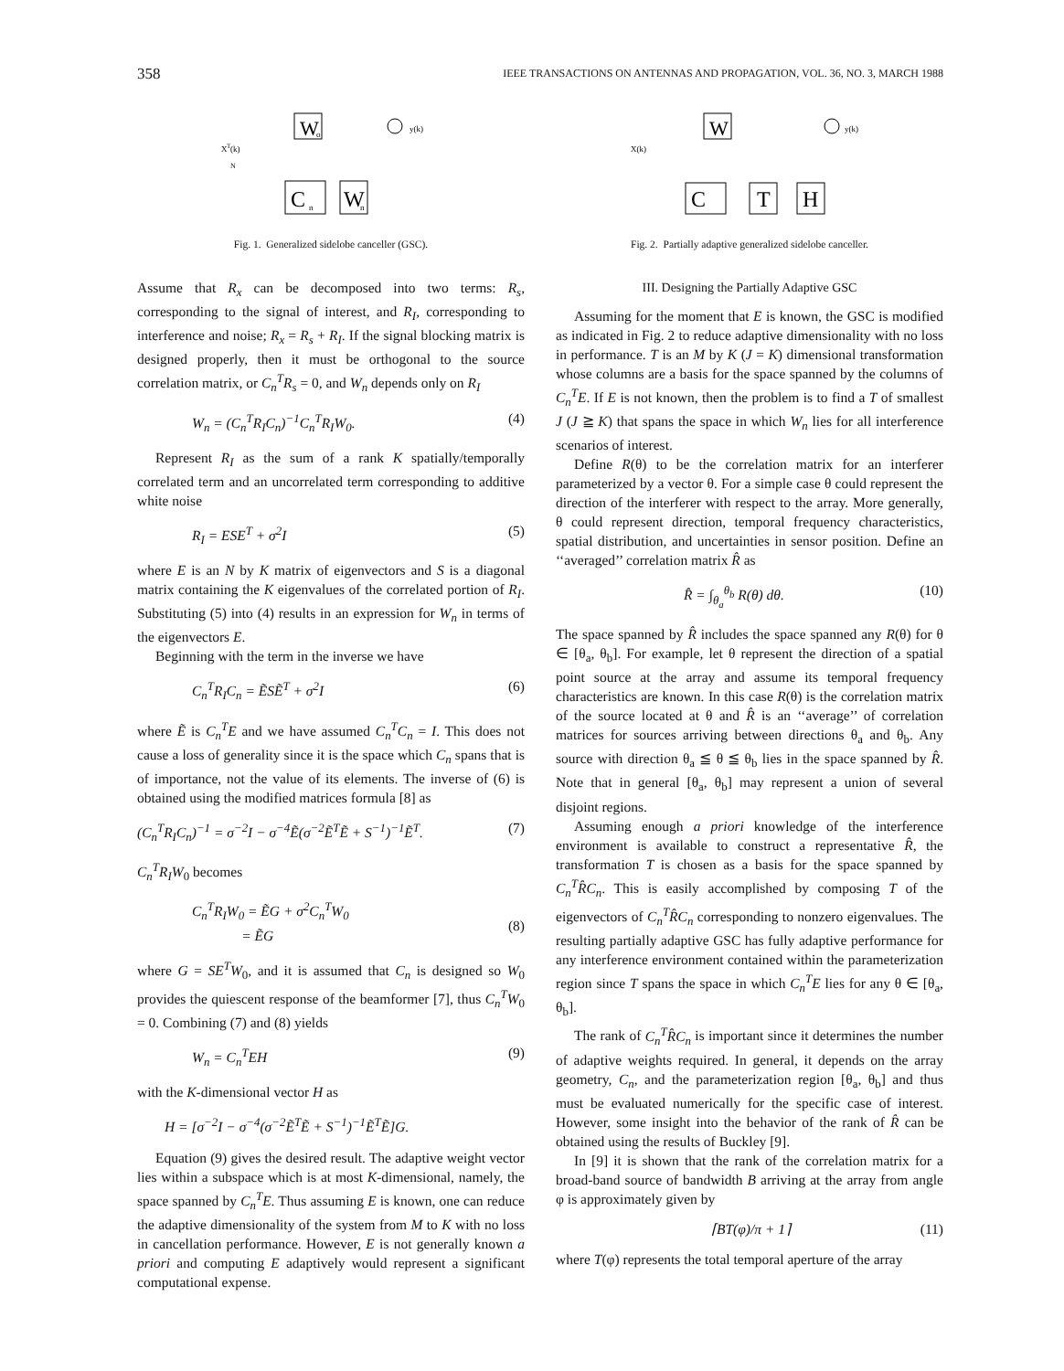358 IEEE TRANSACTIONS ON ANTENNAS AND PROPAGATION, VOL. 36, NO. 3, MARCH 1988
W
o
C
n
W
n
X
T
(k)
y(k)
N
Fig. 1. Generalized sidelobe canceller (GSC).
Assume that R<sub>x</sub> can be decomposed into two terms: R<sub>s</sub>, corresponding to the signal of interest, and R<sub>I</sub>, corresponding to interference and noise; R<sub>x</sub> = R<sub>s</sub> + R<sub>I</sub>. If the signal blocking matrix is designed properly, then it must be orthogonal to the source correlation matrix, or C<sub>n</sub><sup>T</sup>R<sub>s</sub> = 0, and W<sub>n</sub> depends only on R<sub>I</sub>
W<sub>n</sub> = (C<sub>n</sub><sup>T</sup>R<sub>I</sub>C<sub>n</sub>)<sup>−1</sup>C<sub>n</sub><sup>T</sup>R<sub>I</sub>W<sub>0</sub>. (4)
Represent R<sub>I</sub> as the sum of a rank K spatially/temporally correlated term and an uncorrelated term corresponding to additive white noise
R<sub>I</sub> = ESE<sup>T</sup> + σ<sup>2</sup>I (5)
where E is an N by K matrix of eigenvectors and S is a diagonal matrix containing the K eigenvalues of the correlated portion of R<sub>I</sub>. Substituting (5) into (4) results in an expression for W<sub>n</sub> in terms of the eigenvectors E.
Beginning with the term in the inverse we have
C<sub>n</sub><sup>T</sup>R<sub>I</sub>C<sub>n</sub> = ẼSẼ<sup>T</sup> + σ<sup>2</sup>I (6)
where Ẽ is C<sub>n</sub><sup>T</sup>E and we have assumed C<sub>n</sub><sup>T</sup>C<sub>n</sub> = I. This does not cause a loss of generality since it is the space which C<sub>n</sub> spans that is of importance, not the value of its elements. The inverse of (6) is obtained using the modified matrices formula [8] as
(C<sub>n</sub><sup>T</sup>R<sub>I</sub>C<sub>n</sub>)<sup>−1</sup> = σ<sup>−2</sup>I − σ<sup>−4</sup>Ẽ(σ<sup>−2</sup>Ẽ<sup>T</sup>Ẽ + S<sup>−1</sup>)<sup>−1</sup>Ẽ<sup>T</sup>. (7)
C<sub>n</sub><sup>T</sup>R<sub>I</sub>W<sub>0</sub> becomes
C<sub>n</sub><sup>T</sup>R<sub>I</sub>W<sub>0</sub> = ẼG + σ<sup>2</sup>C<sub>n</sub><sup>T</sup>W<sub>0</sub>
= ẼG
(8)
where G = SE<sup>T</sup>W<sub>0</sub>, and it is assumed that C<sub>n</sub> is designed so W<sub>0</sub> provides the quiescent response of the beamformer [7], thus C<sub>n</sub><sup>T</sup>W<sub>0</sub> = 0. Combining (7) and (8) yields
W<sub>n</sub> = C<sub>n</sub><sup>T</sup>EH (9)
with the K-dimensional vector H as
H = [σ<sup>−2</sup>I − σ<sup>−4</sup>(σ<sup>−2</sup>Ẽ<sup>T</sup>Ẽ + S<sup>−1</sup>)<sup>−1</sup>Ẽ<sup>T</sup>Ẽ]G.
Equation (9) gives the desired result. The adaptive weight vector lies within a subspace which is at most K-dimensional, namely, the space spanned by C<sub>n</sub><sup>T</sup>E. Thus assuming E is known, one can reduce the adaptive dimensionality of the system from M to K with no loss in cancellation performance. However, E is not generally known a priori and computing E adaptively would represent a significant computational expense.
W
C
T
H
X(k)
y(k)
Fig. 2. Partially adaptive generalized sidelobe canceller.
III. Designing the Partially Adaptive GSC
Assuming for the moment that E is known, the GSC is modified as indicated in Fig. 2 to reduce adaptive dimensionality with no loss in performance. T is an M by K (J = K) dimensional transformation whose columns are a basis for the space spanned by the columns of C<sub>n</sub><sup>T</sup>E. If E is not known, then the problem is to find a T of smallest J (J ≧ K) that spans the space in which W<sub>n</sub> lies for all interference scenarios of interest.
Define R(θ) to be the correlation matrix for an interferer parameterized by a vector θ. For a simple case θ could represent the direction of the interferer with respect to the array. More generally, θ could represent direction, temporal frequency characteristics, spatial distribution, and uncertainties in sensor position. Define an ‘‘averaged’’ correlation matrix R̂ as
R̂ = ∫<sub>θ<sub>a</sub></sub><sup>θ<sub>b</sub></sup> R(θ) dθ. (10)
The space spanned by R̂ includes the space spanned any R(θ) for θ ∈ [θ<sub>a</sub>, θ<sub>b</sub>]. For example, let θ represent the direction of a spatial point source at the array and assume its temporal frequency characteristics are known. In this case R(θ) is the correlation matrix of the source located at θ and R̂ is an ‘‘average’’ of correlation matrices for sources arriving between directions θ<sub>a</sub> and θ<sub>b</sub>. Any source with direction θ<sub>a</sub> ≦ θ ≦ θ<sub>b</sub> lies in the space spanned by R̂. Note that in general [θ<sub>a</sub>, θ<sub>b</sub>] may represent a union of several disjoint regions.
Assuming enough a priori knowledge of the interference environment is available to construct a representative R̂, the transformation T is chosen as a basis for the space spanned by C<sub>n</sub><sup>T</sup>R̂C<sub>n</sub>. This is easily accomplished by composing T of the eigenvectors of C<sub>n</sub><sup>T</sup>R̂C<sub>n</sub> corresponding to nonzero eigenvalues. The resulting partially adaptive GSC has fully adaptive performance for any interference environment contained within the parameterization region since T spans the space in which C<sub>n</sub><sup>T</sup>E lies for any θ ∈ [θ<sub>a</sub>, θ<sub>b</sub>].
The rank of C<sub>n</sub><sup>T</sup>R̂C<sub>n</sub> is important since it determines the number of adaptive weights required. In general, it depends on the array geometry, C<sub>n</sub>, and the parameterization region [θ<sub>a</sub>, θ<sub>b</sub>] and thus must be evaluated numerically for the specific case of interest. However, some insight into the behavior of the rank of R̂ can be obtained using the results of Buckley [9].
In [9] it is shown that the rank of the correlation matrix for a broad-band source of bandwidth B arriving at the array from angle φ is approximately given by
⌈BT(φ)/π + 1⌉ (11)
where T(φ) represents the total temporal aperture of the array